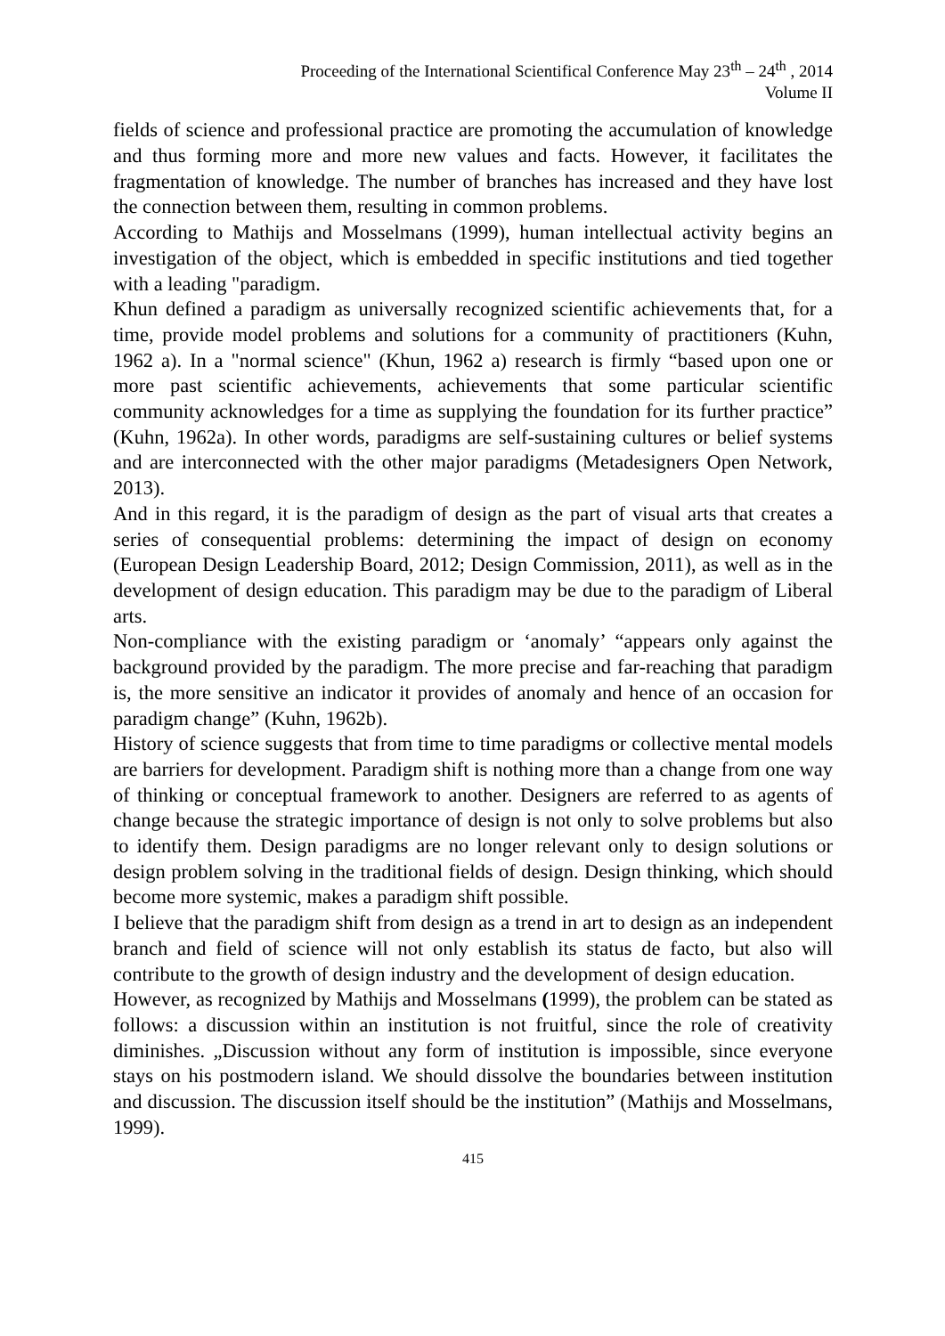Proceeding of the International Scientifical Conference May 23<sup>th</sup> – 24<sup>th</sup> , 2014
Volume II
fields of science and professional practice are promoting the accumulation of knowledge and thus forming more and more new values and facts. However, it facilitates the fragmentation of knowledge. The number of branches has increased and they have lost the connection between them, resulting in common problems.
According to Mathijs and Mosselmans (1999), human intellectual activity begins an investigation of the object, which is embedded in specific institutions and tied together with a leading "paradigm.
Khun defined a paradigm as universally recognized scientific achievements that, for a time, provide model problems and solutions for a community of practitioners (Kuhn, 1962 a). In a "normal science" (Khun, 1962 a) research is firmly “based upon one or more past scientific achievements, achievements that some particular scientific community acknowledges for a time as supplying the foundation for its further practice” (Kuhn, 1962a). In other words, paradigms are self-sustaining cultures or belief systems and are interconnected with the other major paradigms (Metadesigners Open Network, 2013).
And in this regard, it is the paradigm of design as the part of visual arts that creates a series of consequential problems: determining the impact of design on economy (European Design Leadership Board, 2012; Design Commission, 2011), as well as in the development of design education. This paradigm may be due to the paradigm of Liberal arts.
Non-compliance with the existing paradigm or ‘anomaly’ “appears only against the background provided by the paradigm. The more precise and far-reaching that paradigm is, the more sensitive an indicator it provides of anomaly and hence of an occasion for paradigm change” (Kuhn, 1962b).
History of science suggests that from time to time paradigms or collective mental models are barriers for development. Paradigm shift is nothing more than a change from one way of thinking or conceptual framework to another. Designers are referred to as agents of change because the strategic importance of design is not only to solve problems but also to identify them. Design paradigms are no longer relevant only to design solutions or design problem solving in the traditional fields of design. Design thinking, which should become more systemic, makes a paradigm shift possible.
I believe that the paradigm shift from design as a trend in art to design as an independent branch and field of science will not only establish its status de facto, but also will contribute to the growth of design industry and the development of design education.
However, as recognized by Mathijs and Mosselmans (1999), the problem can be stated as follows: a discussion within an institution is not fruitful, since the role of creativity diminishes. „Discussion without any form of institution is impossible, since everyone stays on his postmodern island. We should dissolve the boundaries between institution and discussion. The discussion itself should be the institution” (Mathijs and Mosselmans, 1999).
415